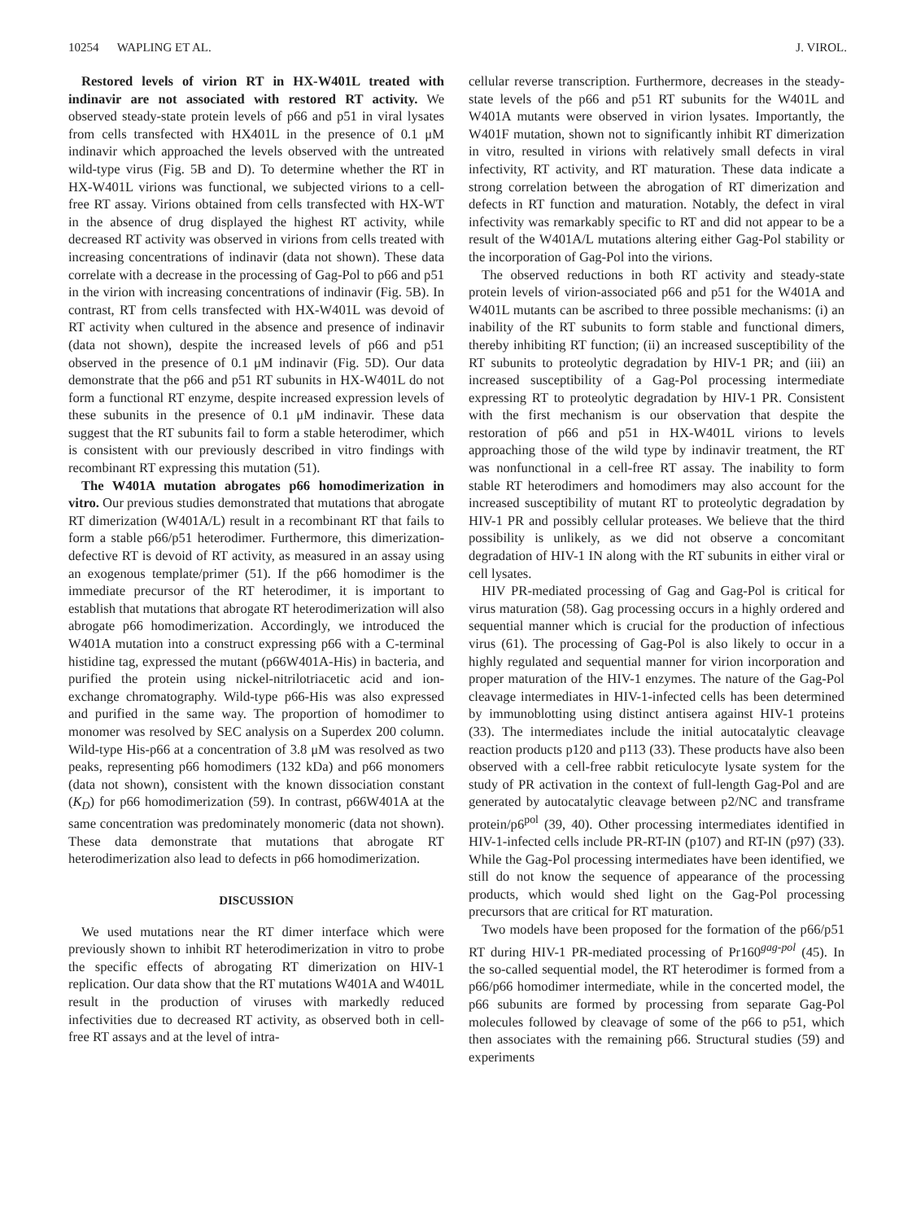10254 WAPLING ET AL. J. VIROL.
Restored levels of virion RT in HX-W401L treated with indinavir are not associated with restored RT activity. We observed steady-state protein levels of p66 and p51 in viral lysates from cells transfected with HX401L in the presence of 0.1 μM indinavir which approached the levels observed with the untreated wild-type virus (Fig. 5B and D). To determine whether the RT in HX-W401L virions was functional, we subjected virions to a cell-free RT assay. Virions obtained from cells transfected with HX-WT in the absence of drug displayed the highest RT activity, while decreased RT activity was observed in virions from cells treated with increasing concentrations of indinavir (data not shown). These data correlate with a decrease in the processing of Gag-Pol to p66 and p51 in the virion with increasing concentrations of indinavir (Fig. 5B). In contrast, RT from cells transfected with HX-W401L was devoid of RT activity when cultured in the absence and presence of indinavir (data not shown), despite the increased levels of p66 and p51 observed in the presence of 0.1 μM indinavir (Fig. 5D). Our data demonstrate that the p66 and p51 RT subunits in HX-W401L do not form a functional RT enzyme, despite increased expression levels of these subunits in the presence of 0.1 μM indinavir. These data suggest that the RT subunits fail to form a stable heterodimer, which is consistent with our previously described in vitro findings with recombinant RT expressing this mutation (51).
The W401A mutation abrogates p66 homodimerization in vitro. Our previous studies demonstrated that mutations that abrogate RT dimerization (W401A/L) result in a recombinant RT that fails to form a stable p66/p51 heterodimer. Furthermore, this dimerization-defective RT is devoid of RT activity, as measured in an assay using an exogenous template/primer (51). If the p66 homodimer is the immediate precursor of the RT heterodimer, it is important to establish that mutations that abrogate RT heterodimerization will also abrogate p66 homodimerization. Accordingly, we introduced the W401A mutation into a construct expressing p66 with a C-terminal histidine tag, expressed the mutant (p66W401A-His) in bacteria, and purified the protein using nickel-nitrilotriacetic acid and ion-exchange chromatography. Wild-type p66-His was also expressed and purified in the same way. The proportion of homodimer to monomer was resolved by SEC analysis on a Superdex 200 column. Wild-type His-p66 at a concentration of 3.8 μM was resolved as two peaks, representing p66 homodimers (132 kDa) and p66 monomers (data not shown), consistent with the known dissociation constant (K<sub>D</sub>) for p66 homodimerization (59). In contrast, p66W401A at the same concentration was predominately monomeric (data not shown). These data demonstrate that mutations that abrogate RT heterodimerization also lead to defects in p66 homodimerization.
DISCUSSION
We used mutations near the RT dimer interface which were previously shown to inhibit RT heterodimerization in vitro to probe the specific effects of abrogating RT dimerization on HIV-1 replication. Our data show that the RT mutations W401A and W401L result in the production of viruses with markedly reduced infectivities due to decreased RT activity, as observed both in cell-free RT assays and at the level of intra-
cellular reverse transcription. Furthermore, decreases in the steady-state levels of the p66 and p51 RT subunits for the W401L and W401A mutants were observed in virion lysates. Importantly, the W401F mutation, shown not to significantly inhibit RT dimerization in vitro, resulted in virions with relatively small defects in viral infectivity, RT activity, and RT maturation. These data indicate a strong correlation between the abrogation of RT dimerization and defects in RT function and maturation. Notably, the defect in viral infectivity was remarkably specific to RT and did not appear to be a result of the W401A/L mutations altering either Gag-Pol stability or the incorporation of Gag-Pol into the virions.
The observed reductions in both RT activity and steady-state protein levels of virion-associated p66 and p51 for the W401A and W401L mutants can be ascribed to three possible mechanisms: (i) an inability of the RT subunits to form stable and functional dimers, thereby inhibiting RT function; (ii) an increased susceptibility of the RT subunits to proteolytic degradation by HIV-1 PR; and (iii) an increased susceptibility of a Gag-Pol processing intermediate expressing RT to proteolytic degradation by HIV-1 PR. Consistent with the first mechanism is our observation that despite the restoration of p66 and p51 in HX-W401L virions to levels approaching those of the wild type by indinavir treatment, the RT was nonfunctional in a cell-free RT assay. The inability to form stable RT heterodimers and homodimers may also account for the increased susceptibility of mutant RT to proteolytic degradation by HIV-1 PR and possibly cellular proteases. We believe that the third possibility is unlikely, as we did not observe a concomitant degradation of HIV-1 IN along with the RT subunits in either viral or cell lysates.
HIV PR-mediated processing of Gag and Gag-Pol is critical for virus maturation (58). Gag processing occurs in a highly ordered and sequential manner which is crucial for the production of infectious virus (61). The processing of Gag-Pol is also likely to occur in a highly regulated and sequential manner for virion incorporation and proper maturation of the HIV-1 enzymes. The nature of the Gag-Pol cleavage intermediates in HIV-1-infected cells has been determined by immunoblotting using distinct antisera against HIV-1 proteins (33). The intermediates include the initial autocatalytic cleavage reaction products p120 and p113 (33). These products have also been observed with a cell-free rabbit reticulocyte lysate system for the study of PR activation in the context of full-length Gag-Pol and are generated by autocatalytic cleavage between p2/NC and transframe protein/p6<sup>pol</sup> (39, 40). Other processing intermediates identified in HIV-1-infected cells include PR-RT-IN (p107) and RT-IN (p97) (33). While the Gag-Pol processing intermediates have been identified, we still do not know the sequence of appearance of the processing products, which would shed light on the Gag-Pol processing precursors that are critical for RT maturation.
Two models have been proposed for the formation of the p66/p51 RT during HIV-1 PR-mediated processing of Pr160<sup>gag-pol</sup> (45). In the so-called sequential model, the RT heterodimer is formed from a p66/p66 homodimer intermediate, while in the concerted model, the p66 subunits are formed by processing from separate Gag-Pol molecules followed by cleavage of some of the p66 to p51, which then associates with the remaining p66. Structural studies (59) and experiments